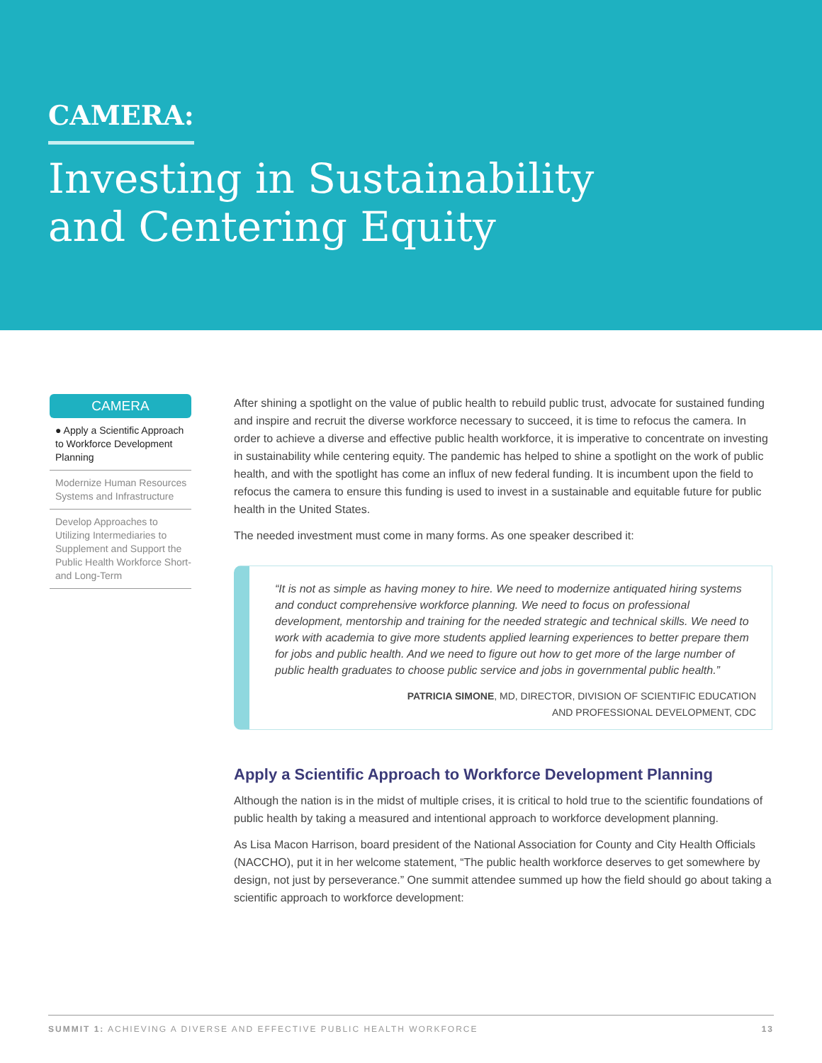CAMERA:
Investing in Sustainability
and Centering Equity
CAMERA
● Apply a Scientific Approach to Workforce Development Planning
Modernize Human Resources Systems and Infrastructure
Develop Approaches to Utilizing Intermediaries to Supplement and Support the Public Health Workforce Short- and Long-Term
After shining a spotlight on the value of public health to rebuild public trust, advocate for sustained funding and inspire and recruit the diverse workforce necessary to succeed, it is time to refocus the camera. In order to achieve a diverse and effective public health workforce, it is imperative to concentrate on investing in sustainability while centering equity. The pandemic has helped to shine a spotlight on the work of public health, and with the spotlight has come an influx of new federal funding. It is incumbent upon the field to refocus the camera to ensure this funding is used to invest in a sustainable and equitable future for public health in the United States.
The needed investment must come in many forms. As one speaker described it:
“It is not as simple as having money to hire. We need to modernize antiquated hiring systems and conduct comprehensive workforce planning. We need to focus on professional development, mentorship and training for the needed strategic and technical skills. We need to work with academia to give more students applied learning experiences to better prepare them for jobs and public health. And we need to figure out how to get more of the large number of public health graduates to choose public service and jobs in governmental public health.”
PATRICIA SIMONE, MD, DIRECTOR, DIVISION OF SCIENTIFIC EDUCATION
AND PROFESSIONAL DEVELOPMENT, CDC
Apply a Scientific Approach to Workforce Development Planning
Although the nation is in the midst of multiple crises, it is critical to hold true to the scientific foundations of public health by taking a measured and intentional approach to workforce development planning.
As Lisa Macon Harrison, board president of the National Association for County and City Health Officials (NACCHO), put it in her welcome statement, “The public health workforce deserves to get somewhere by design, not just by perseverance.” One summit attendee summed up how the field should go about taking a scientific approach to workforce development:
SUMMIT 1: ACHIEVING A DIVERSE AND EFFECTIVE PUBLIC HEALTH WORKFORCE 13